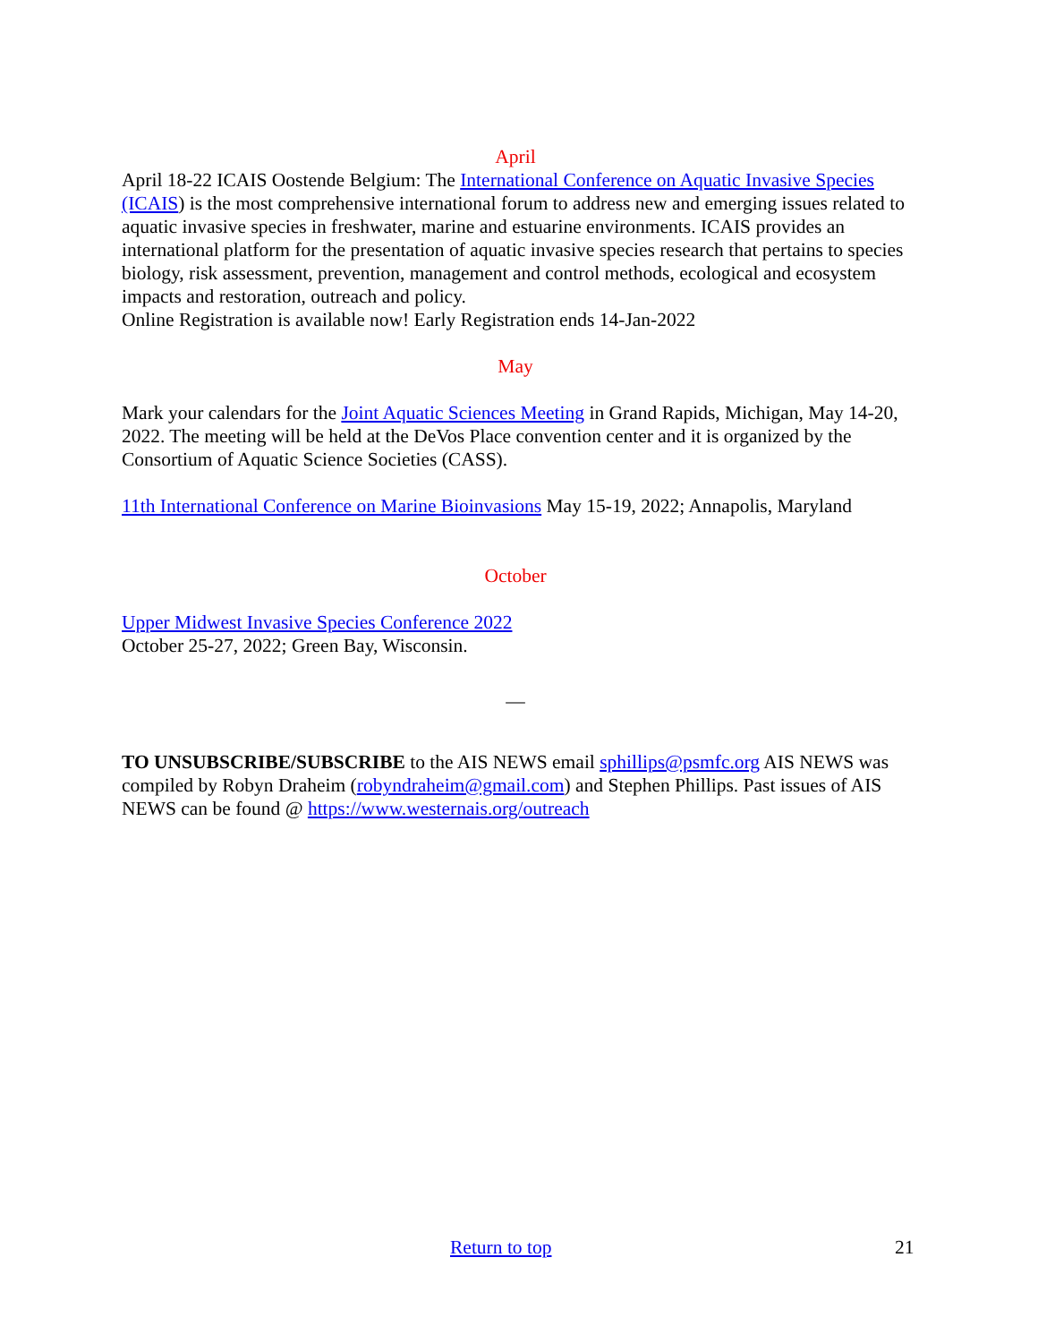April
April 18-22 ICAIS Oostende Belgium: The International Conference on Aquatic Invasive Species (ICAIS) is the most comprehensive international forum to address new and emerging issues related to aquatic invasive species in freshwater, marine and estuarine environments. ICAIS provides an international platform for the presentation of aquatic invasive species research that pertains to species biology, risk assessment, prevention, management and control methods, ecological and ecosystem impacts and restoration, outreach and policy.
Online Registration is available now! Early Registration ends 14-Jan-2022
May
Mark your calendars for the Joint Aquatic Sciences Meeting in Grand Rapids, Michigan, May 14-20, 2022. The meeting will be held at the DeVos Place convention center and it is organized by the Consortium of Aquatic Science Societies (CASS).
11th International Conference on Marine Bioinvasions May 15-19, 2022; Annapolis, Maryland
October
Upper Midwest Invasive Species Conference 2022
October 25-27, 2022; Green Bay, Wisconsin.
—
TO UNSUBSCRIBE/SUBSCRIBE to the AIS NEWS email sphillips@psmfc.org AIS NEWS was compiled by Robyn Draheim (robyndraheim@gmail.com) and Stephen Phillips. Past issues of AIS NEWS can be found @ https://www.westernais.org/outreach
Return to top 21